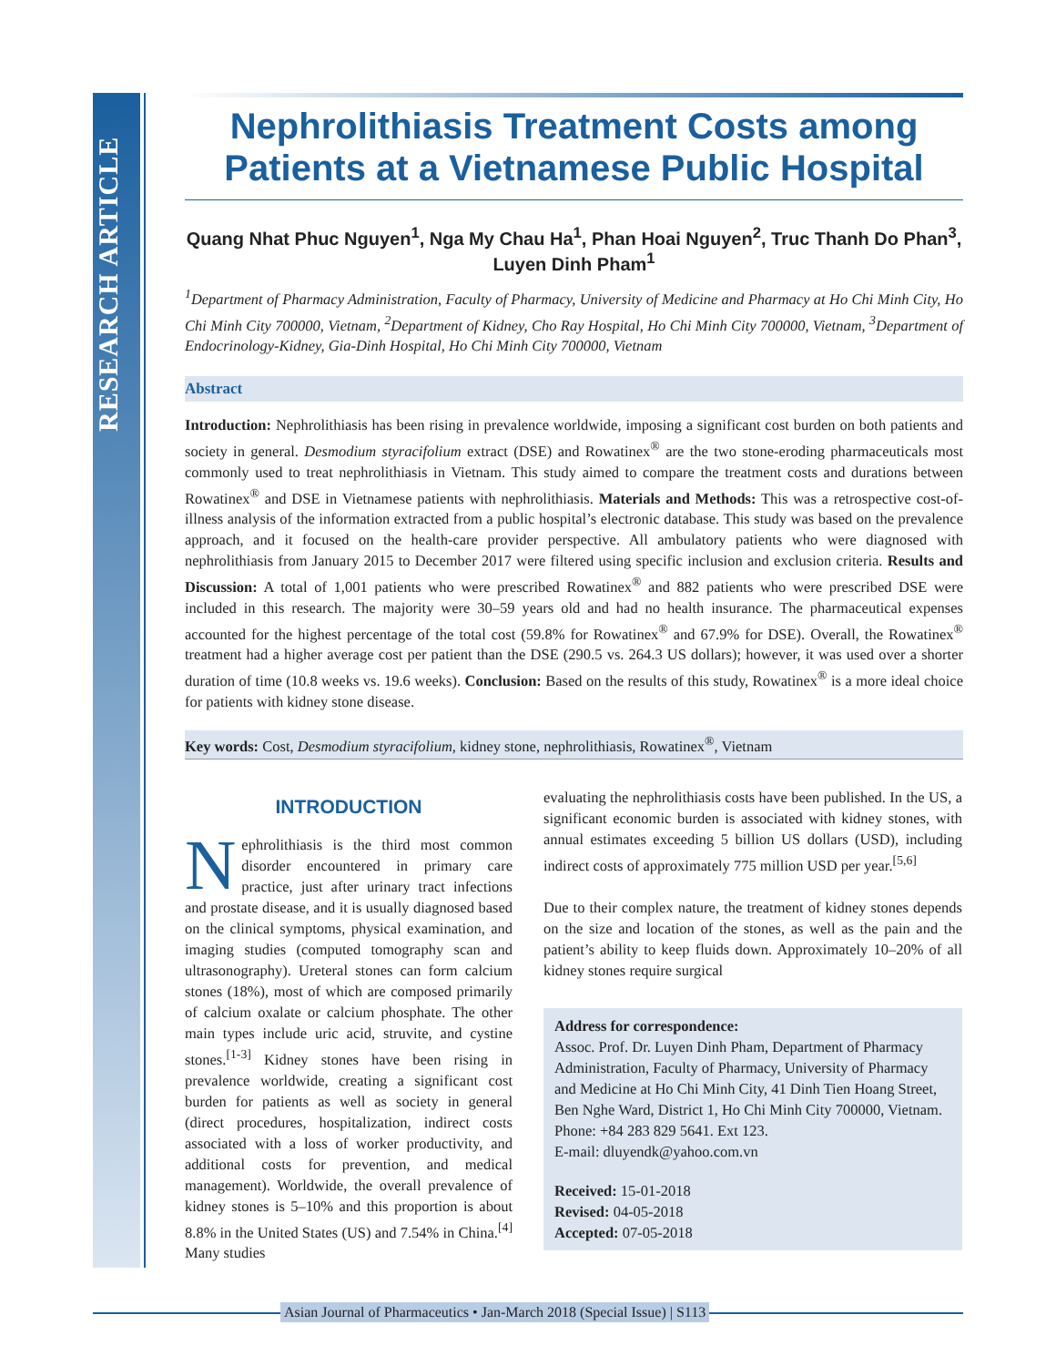RESEARCH ARTICLE
Nephrolithiasis Treatment Costs among Patients at a Vietnamese Public Hospital
Quang Nhat Phuc Nguyen<sup>1</sup>, Nga My Chau Ha<sup>1</sup>, Phan Hoai Nguyen<sup>2</sup>, Truc Thanh Do Phan<sup>3</sup>, Luyen Dinh Pham<sup>1</sup>
<sup>1</sup> Department of Pharmacy Administration, Faculty of Pharmacy, University of Medicine and Pharmacy at Ho Chi Minh City, Ho Chi Minh City 700000, Vietnam, <sup>2</sup>Department of Kidney, Cho Ray Hospital, Ho Chi Minh City 700000, Vietnam, <sup>3</sup>Department of Endocrinology-Kidney, Gia-Dinh Hospital, Ho Chi Minh City 700000, Vietnam
Abstract
Introduction: Nephrolithiasis has been rising in prevalence worldwide, imposing a significant cost burden on both patients and society in general. Desmodium styracifolium extract (DSE) and Rowatinex<sup>®</sup> are the two stone-eroding pharmaceuticals most commonly used to treat nephrolithiasis in Vietnam. This study aimed to compare the treatment costs and durations between Rowatinex<sup>®</sup> and DSE in Vietnamese patients with nephrolithiasis. Materials and Methods: This was a retrospective cost-of-illness analysis of the information extracted from a public hospital’s electronic database. This study was based on the prevalence approach, and it focused on the health-care provider perspective. All ambulatory patients who were diagnosed with nephrolithiasis from January 2015 to December 2017 were filtered using specific inclusion and exclusion criteria. Results and Discussion: A total of 1,001 patients who were prescribed Rowatinex<sup>®</sup> and 882 patients who were prescribed DSE were included in this research. The majority were 30–59 years old and had no health insurance. The pharmaceutical expenses accounted for the highest percentage of the total cost (59.8% for Rowatinex<sup>®</sup> and 67.9% for DSE). Overall, the Rowatinex<sup>®</sup> treatment had a higher average cost per patient than the DSE (290.5 vs. 264.3 US dollars); however, it was used over a shorter duration of time (10.8 weeks vs. 19.6 weeks). Conclusion: Based on the results of this study, Rowatinex<sup>®</sup> is a more ideal choice for patients with kidney stone disease.
Key words: Cost, Desmodium styracifolium, kidney stone, nephrolithiasis, Rowatinex<sup>®</sup>, Vietnam
INTRODUCTION
Nephrolithiasis is the third most common disorder encountered in primary care practice, just after urinary tract infections and prostate disease, and it is usually diagnosed based on the clinical symptoms, physical examination, and imaging studies (computed tomography scan and ultrasonography). Ureteral stones can form calcium stones (18%), most of which are composed primarily of calcium oxalate or calcium phosphate. The other main types include uric acid, struvite, and cystine stones.<sup>[1-3]</sup> Kidney stones have been rising in prevalence worldwide, creating a significant cost burden for patients as well as society in general (direct procedures, hospitalization, indirect costs associated with a loss of worker productivity, and additional costs for prevention, and medical management). Worldwide, the overall prevalence of kidney stones is 5–10% and this proportion is about 8.8% in the United States (US) and 7.54% in China.<sup>[4]</sup> Many studies
evaluating the nephrolithiasis costs have been published. In the US, a significant economic burden is associated with kidney stones, with annual estimates exceeding 5 billion US dollars (USD), including indirect costs of approximately 775 million USD per year.<sup>[5,6]</sup>
Due to their complex nature, the treatment of kidney stones depends on the size and location of the stones, as well as the pain and the patient’s ability to keep fluids down. Approximately 10–20% of all kidney stones require surgical
Address for correspondence:
Assoc. Prof. Dr. Luyen Dinh Pham, Department of Pharmacy Administration, Faculty of Pharmacy, University of Pharmacy and Medicine at Ho Chi Minh City, 41 Dinh Tien Hoang Street, Ben Nghe Ward, District 1, Ho Chi Minh City 700000, Vietnam. Phone: +84 283 829 5641. Ext 123.
E-mail: dluyendk@yahoo.com.vn
Received: 15-01-2018
Revised: 04-05-2018
Accepted: 07-05-2018
Asian Journal of Pharmaceutics • Jan-March 2018 (Special Issue) | S113